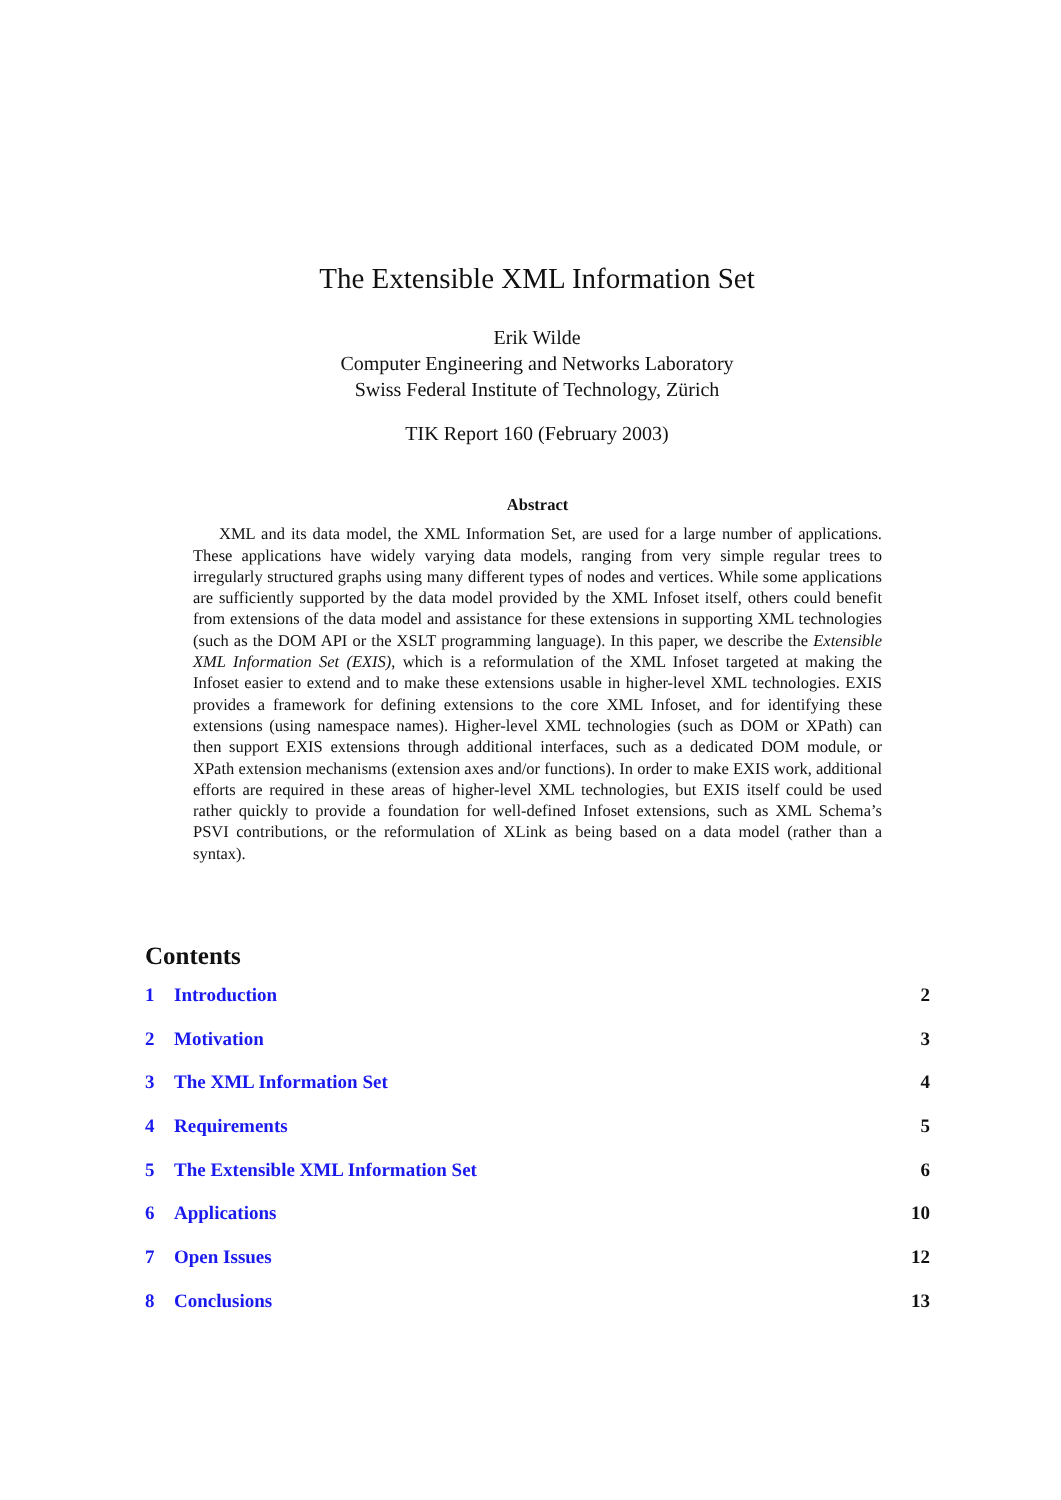The Extensible XML Information Set
Erik Wilde
Computer Engineering and Networks Laboratory
Swiss Federal Institute of Technology, Zürich
TIK Report 160 (February 2003)
Abstract
XML and its data model, the XML Information Set, are used for a large number of applications. These applications have widely varying data models, ranging from very simple regular trees to irregularly structured graphs using many different types of nodes and vertices. While some applications are sufficiently supported by the data model provided by the XML Infoset itself, others could benefit from extensions of the data model and assistance for these extensions in supporting XML technologies (such as the DOM API or the XSLT programming language). In this paper, we describe the Extensible XML Information Set (EXIS), which is a reformulation of the XML Infoset targeted at making the Infoset easier to extend and to make these extensions usable in higher-level XML technologies. EXIS provides a framework for defining extensions to the core XML Infoset, and for identifying these extensions (using namespace names). Higher-level XML technologies (such as DOM or XPath) can then support EXIS extensions through additional interfaces, such as a dedicated DOM module, or XPath extension mechanisms (extension axes and/or functions). In order to make EXIS work, additional efforts are required in these areas of higher-level XML technologies, but EXIS itself could be used rather quickly to provide a foundation for well-defined Infoset extensions, such as XML Schema’s PSVI contributions, or the reformulation of XLink as being based on a data model (rather than a syntax).
Contents
1 Introduction 2
2 Motivation 3
3 The XML Information Set 4
4 Requirements 5
5 The Extensible XML Information Set 6
6 Applications 10
7 Open Issues 12
8 Conclusions 13